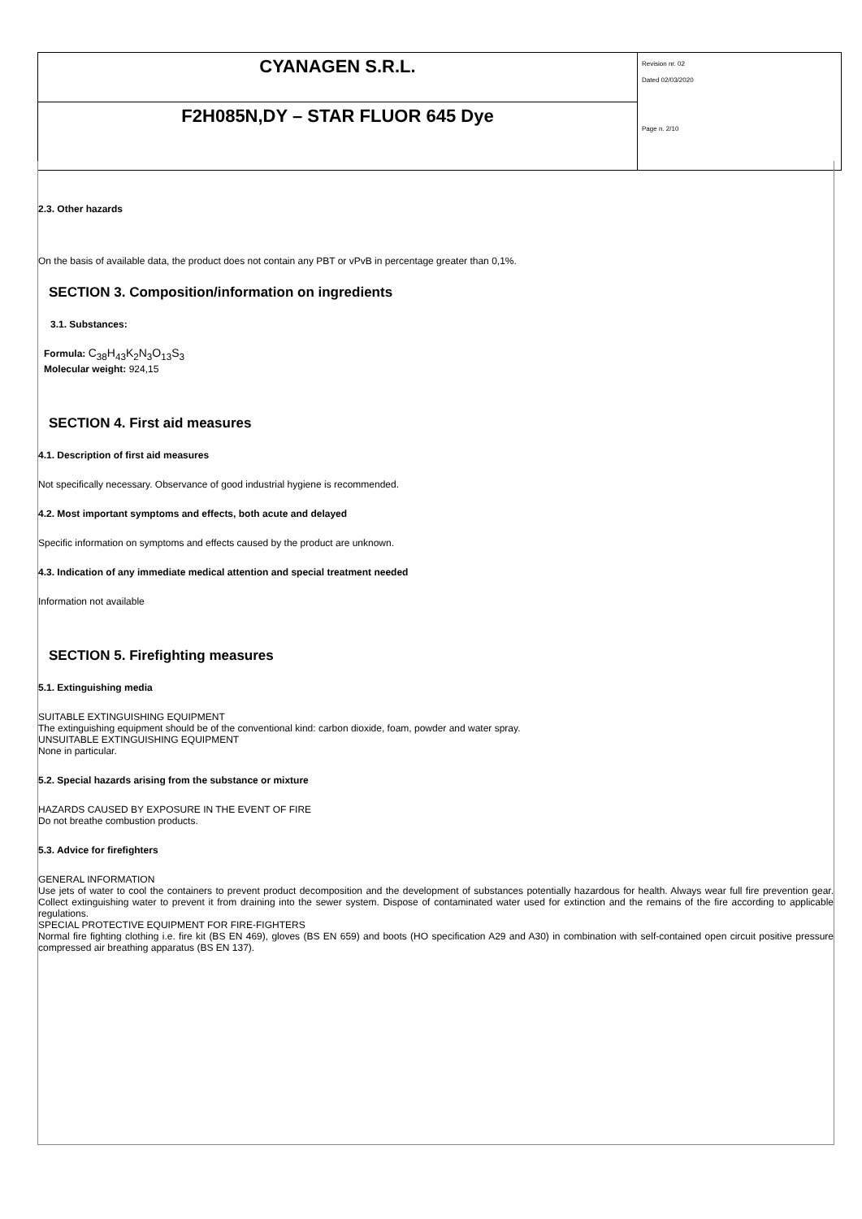| CYANAGEN S.R.L. | Revision nr. 02 Dated 02/03/2020 Page n. 2/10 |
| F2H085N,DY – STAR FLUOR 645 Dye | |
2.3. Other hazards
On the basis of available data, the product does not contain any PBT or vPvB in percentage greater than 0,1%.
SECTION 3. Composition/information on ingredients
3.1. Substances:
Formula: C<sub>38</sub>H<sub>43</sub>K<sub>2</sub>N<sub>3</sub>O<sub>13</sub>S<sub>3</sub>
Molecular weight: 924,15
SECTION 4. First aid measures
4.1. Description of first aid measures
Not specifically necessary. Observance of good industrial hygiene is recommended.
4.2. Most important symptoms and effects, both acute and delayed
Specific information on symptoms and effects caused by the product are unknown.
4.3. Indication of any immediate medical attention and special treatment needed
Information not available
SECTION 5. Firefighting measures
5.1. Extinguishing media
SUITABLE EXTINGUISHING EQUIPMENT
The extinguishing equipment should be of the conventional kind: carbon dioxide, foam, powder and water spray.
UNSUITABLE EXTINGUISHING EQUIPMENT
None in particular.
5.2. Special hazards arising from the substance or mixture
HAZARDS CAUSED BY EXPOSURE IN THE EVENT OF FIRE
Do not breathe combustion products.
5.3. Advice for firefighters
GENERAL INFORMATION
Use jets of water to cool the containers to prevent product decomposition and the development of substances potentially hazardous for health. Always wear full fire prevention gear. Collect extinguishing water to prevent it from draining into the sewer system. Dispose of contaminated water used for extinction and the remains of the fire according to applicable regulations.
SPECIAL PROTECTIVE EQUIPMENT FOR FIRE-FIGHTERS
Normal fire fighting clothing i.e. fire kit (BS EN 469), gloves (BS EN 659) and boots (HO specification A29 and A30) in combination with self-contained open circuit positive pressure compressed air breathing apparatus (BS EN 137).